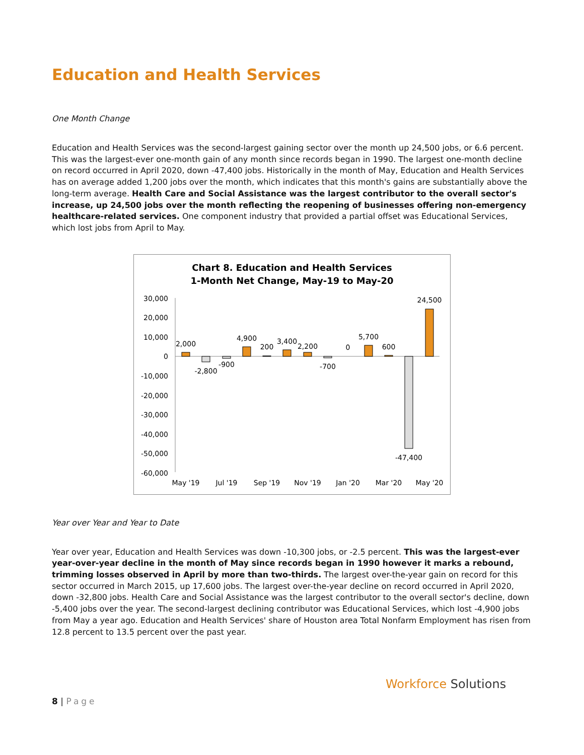Education and Health Services
One Month Change
Education and Health Services was the second-largest gaining sector over the month up 24,500 jobs, or 6.6 percent. This was the largest-ever one-month gain of any month since records began in 1990. The largest one-month decline on record occurred in April 2020, down -47,400 jobs. Historically in the month of May, Education and Health Services has on average added 1,200 jobs over the month, which indicates that this month's gains are substantially above the long-term average. Health Care and Social Assistance was the largest contributor to the overall sector's increase, up 24,500 jobs over the month reflecting the reopening of businesses offering non-emergency healthcare-related services. One component industry that provided a partial offset was Educational Services, which lost jobs from April to May.
Chart 8. Education and Health Services
1-Month Net Change, May-19 to May-20
30,000
20,000
10,000
0
-10,000
-20,000
-30,000
-40,000
-50,000
-60,000
2,000
-2,800
-900
4,900
200
3,400
2,200
-700
0
5,700
600
-47,400
24,500
May '19
Jul '19
Sep '19
Nov '19
Jan '20
Mar '20
May '20
Year over Year and Year to Date
Year over year, Education and Health Services was down -10,300 jobs, or -2.5 percent. This was the largest-ever year-over-year decline in the month of May since records began in 1990 however it marks a rebound, trimming losses observed in April by more than two-thirds. The largest over-the-year gain on record for this sector occurred in March 2015, up 17,600 jobs. The largest over-the-year decline on record occurred in April 2020, down -32,800 jobs. Health Care and Social Assistance was the largest contributor to the overall sector's decline, down -5,400 jobs over the year. The second-largest declining contributor was Educational Services, which lost -4,900 jobs from May a year ago. Education and Health Services' share of Houston area Total Nonfarm Employment has risen from 12.8 percent to 13.5 percent over the past year.
8 | Page
Workforce Solutions